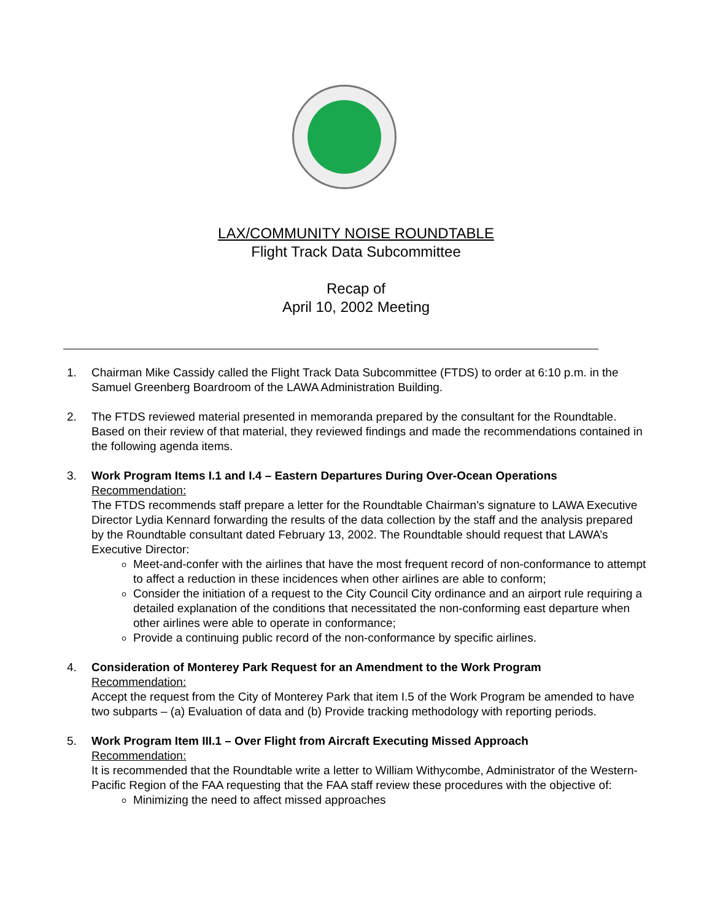LAX/COMMUNITY NOISE ROUNDTABLE
Flight Track Data Subcommittee
Recap of
April 10, 2002 Meeting
1. Chairman Mike Cassidy called the Flight Track Data Subcommittee (FTDS) to order at 6:10 p.m. in the Samuel Greenberg Boardroom of the LAWA Administration Building.
2. The FTDS reviewed material presented in memoranda prepared by the consultant for the Roundtable. Based on their review of that material, they reviewed findings and made the recommendations contained in the following agenda items.
3. Work Program Items I.1 and I.4 – Eastern Departures During Over-Ocean Operations
Recommendation:
The FTDS recommends staff prepare a letter for the Roundtable Chairman’s signature to LAWA Executive Director Lydia Kennard forwarding the results of the data collection by the staff and the analysis prepared by the Roundtable consultant dated February 13, 2002. The Roundtable should request that LAWA’s Executive Director:
Meet-and-confer with the airlines that have the most frequent record of non-conformance to attempt to affect a reduction in these incidences when other airlines are able to conform;
Consider the initiation of a request to the City Council City ordinance and an airport rule requiring a detailed explanation of the conditions that necessitated the non-conforming east departure when other airlines were able to operate in conformance;
Provide a continuing public record of the non-conformance by specific airlines.
4. Consideration of Monterey Park Request for an Amendment to the Work Program
Recommendation:
Accept the request from the City of Monterey Park that item I.5 of the Work Program be amended to have two subparts – (a) Evaluation of data and (b) Provide tracking methodology with reporting periods.
5. Work Program Item III.1 – Over Flight from Aircraft Executing Missed Approach
Recommendation:
It is recommended that the Roundtable write a letter to William Withycombe, Administrator of the Western-Pacific Region of the FAA requesting that the FAA staff review these procedures with the objective of:
Minimizing the need to affect missed approaches